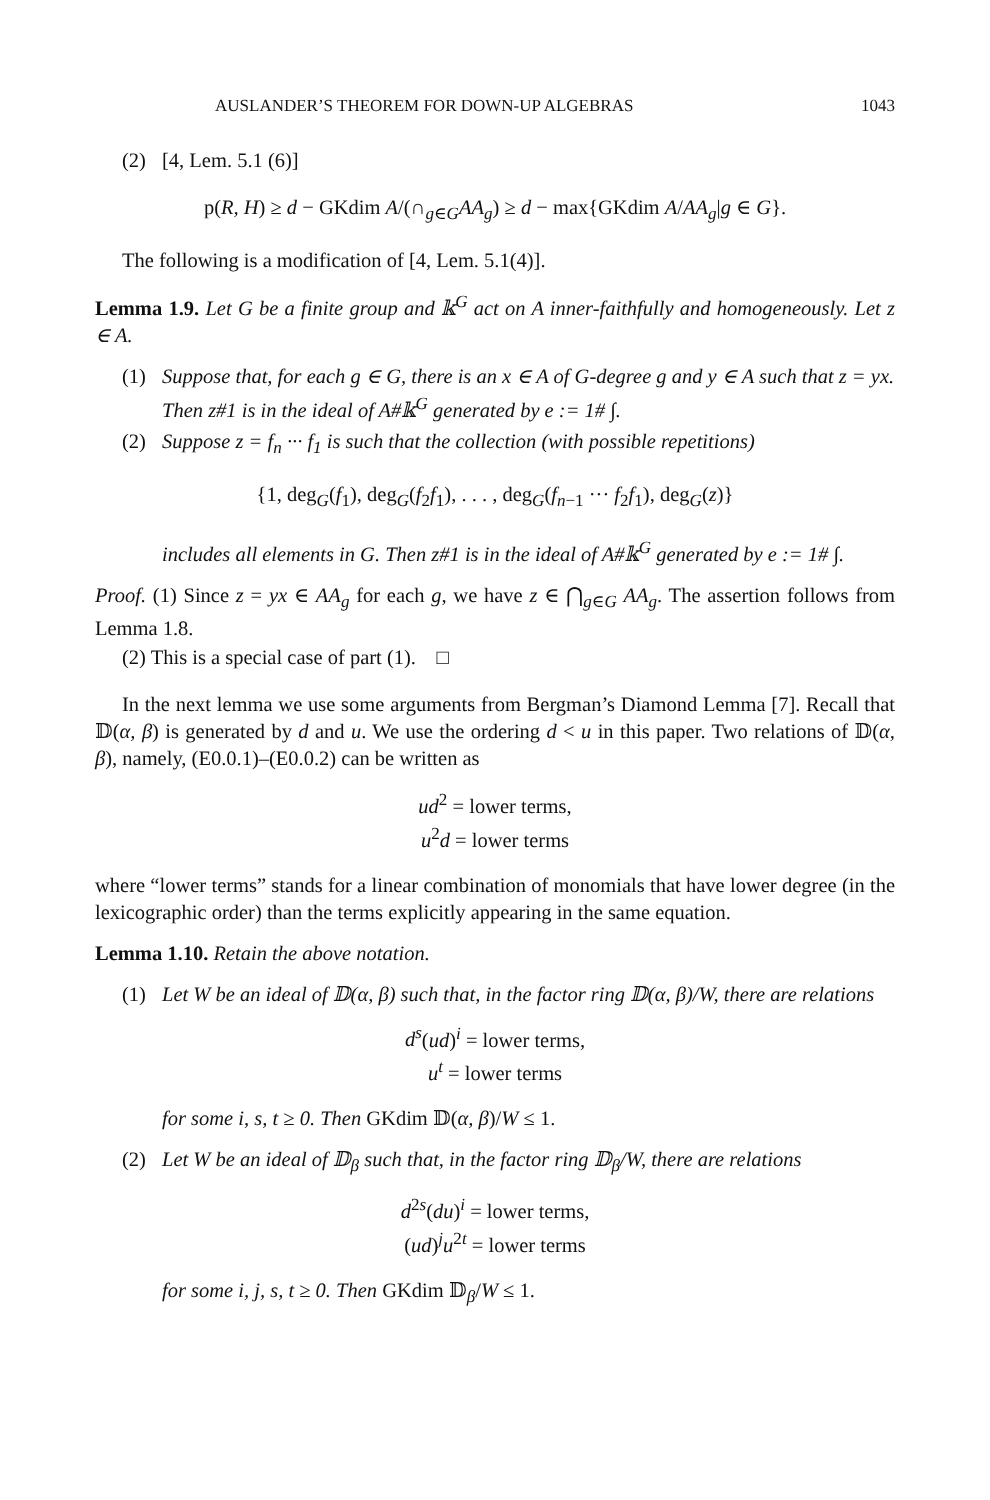AUSLANDER’S THEOREM FOR DOWN-UP ALGEBRAS 1043
(2) [4, Lem. 5.1 (6)]
p(R, H) ≥ d − GKdim A/(∩<sub>g∈G</sub>AA<sub>g</sub>) ≥ d − max{GKdim A/AA<sub>g</sub>|g ∈ G}.
The following is a modification of [4, Lem. 5.1(4)].
Lemma 1.9. Let G be a finite group and 𝕜<sup>G</sup> act on A inner-faithfully and homogeneously. Let z ∈ A.
(1) Suppose that, for each g ∈ G, there is an x ∈ A of G-degree g and y ∈ A such that z = yx. Then z#1 is in the ideal of A#𝕜<sup>G</sup> generated by e := 1# ∫.
(2) Suppose z = f<sub>n</sub> ··· f<sub>1</sub> is such that the collection (with possible repetitions)
{1, deg<sub>G</sub>(f<sub>1</sub>), deg<sub>G</sub>(f<sub>2</sub>f<sub>1</sub>), . . . , deg<sub>G</sub>(f<sub>n−1</sub> ··· f<sub>2</sub>f<sub>1</sub>), deg<sub>G</sub>(z)}
includes all elements in G. Then z#1 is in the ideal of A#𝕜<sup>G</sup> generated by e := 1# ∫.
Proof. (1) Since z = yx ∈ AA<sub>g</sub> for each g, we have z ∈ ⋂<sub>g∈G</sub> AA<sub>g</sub>. The assertion follows from Lemma 1.8.
(2) This is a special case of part (1). □
In the next lemma we use some arguments from Bergman’s Diamond Lemma [7]. Recall that 𝔻(α, β) is generated by d and u. We use the ordering d < u in this paper. Two relations of 𝔻(α, β), namely, (E0.0.1)–(E0.0.2) can be written as
ud<sup>2</sup> = lower terms,
u<sup>2</sup>d = lower terms
where “lower terms” stands for a linear combination of monomials that have lower degree (in the lexicographic order) than the terms explicitly appearing in the same equation.
Lemma 1.10. Retain the above notation.
(1) Let W be an ideal of 𝔻(α, β) such that, in the factor ring 𝔻(α, β)/W, there are relations
d<sup>s</sup>(ud)<sup>i</sup> = lower terms,
u<sup>t</sup> = lower terms
for some i, s, t ≥ 0. Then GKdim 𝔻(α, β)/W ≤ 1.
(2) Let W be an ideal of 𝔻<sub>β</sub> such that, in the factor ring 𝔻<sub>β</sub>/W, there are relations
d<sup>2s</sup>(du)<sup>i</sup> = lower terms,
(ud)<sup>j</sup>u<sup>2t</sup> = lower terms
for some i, j, s, t ≥ 0. Then GKdim 𝔻<sub>β</sub>/W ≤ 1.